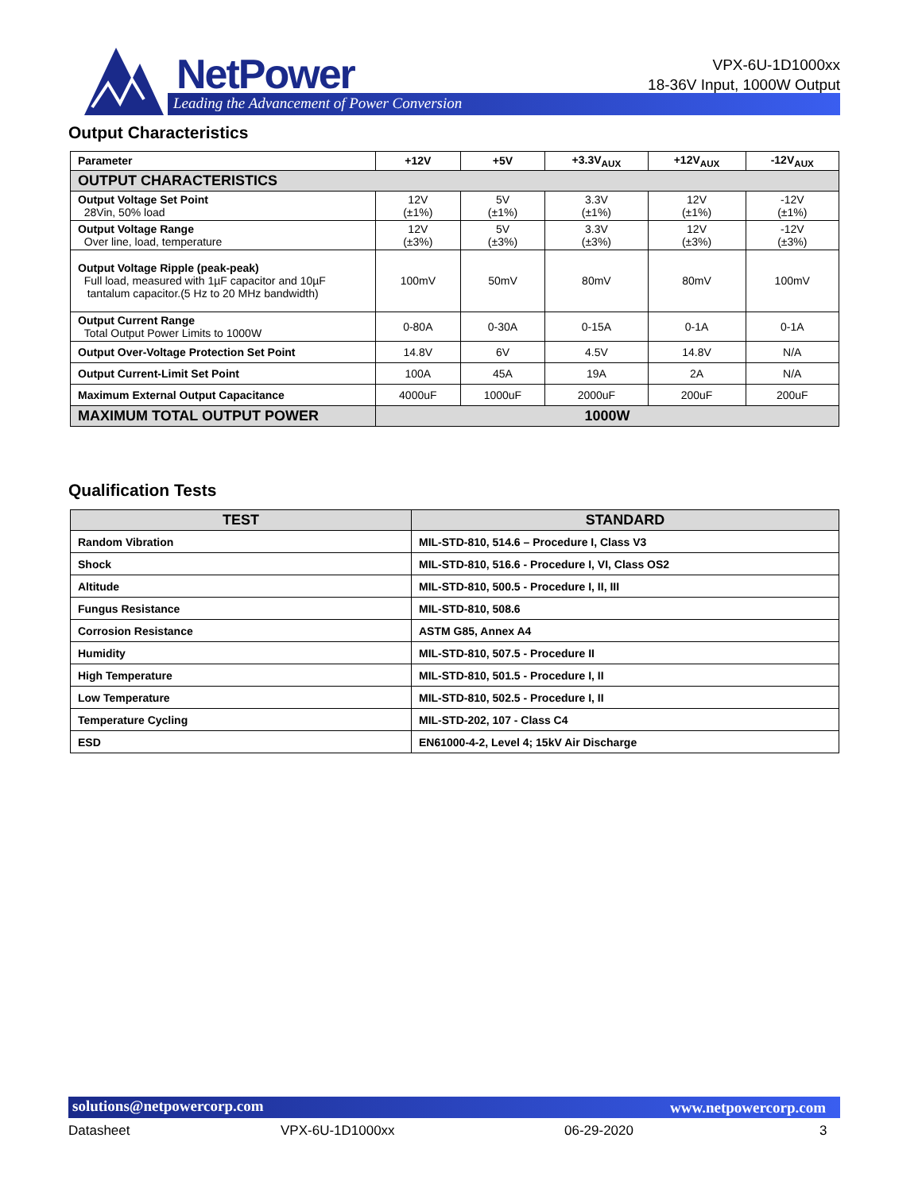NetPower
Leading the Advancement of Power Conversion
VPX-6U-1D1000xx
18-36V Input, 1000W Output
Output Characteristics
| Parameter | +12V | +5V | +3.3V<sub>AUX</sub> | +12V<sub>AUX</sub> | -12V<sub>AUX</sub> |
| OUTPUT CHARACTERISTICS | | | | | |
| Output Voltage Set Point 28Vin, 50% load | 12V (±1%) | 5V (±1%) | 3.3V (±1%) | 12V (±1%) | -12V (±1%) |
| Output Voltage Range Over line, load, temperature | 12V (±3%) | 5V (±3%) | 3.3V (±3%) | 12V (±3%) | -12V (±3%) |
| Output Voltage Ripple (peak-peak) Full load, measured with 1µF capacitor and 10µF tantalum capacitor.(5 Hz to 20 MHz bandwidth) | 100mV | 50mV | 80mV | 80mV | 100mV |
| Output Current Range Total Output Power Limits to 1000W | 0-80A | 0-30A | 0-15A | 0-1A | 0-1A |
| Output Over-Voltage Protection Set Point | 14.8V | 6V | 4.5V | 14.8V | N/A |
| Output Current-Limit Set Point | 100A | 45A | 19A | 2A | N/A |
| Maximum External Output Capacitance | 4000uF | 1000uF | 2000uF | 200uF | 200uF |
| MAXIMUM TOTAL OUTPUT POWER | 1000W | | | | |
Qualification Tests
| TEST | STANDARD |
| --- | --- |
| Random Vibration | MIL-STD-810, 514.6 – Procedure I, Class V3 |
| Shock | MIL-STD-810, 516.6 - Procedure I, VI, Class OS2 |
| Altitude | MIL-STD-810, 500.5 - Procedure I, II, III |
| Fungus Resistance | MIL-STD-810, 508.6 |
| Corrosion Resistance | ASTM G85, Annex A4 |
| Humidity | MIL-STD-810, 507.5 - Procedure II |
| High Temperature | MIL-STD-810, 501.5 - Procedure I, II |
| Low Temperature | MIL-STD-810, 502.5 - Procedure I, II |
| Temperature Cycling | MIL-STD-202, 107 - Class C4 |
| ESD | EN61000-4-2, Level 4; 15kV Air Discharge |
solutions@netpowercorp.com www.netpowercorp.com
Datasheet VPX-6U-1D1000xx 06-29-2020 3